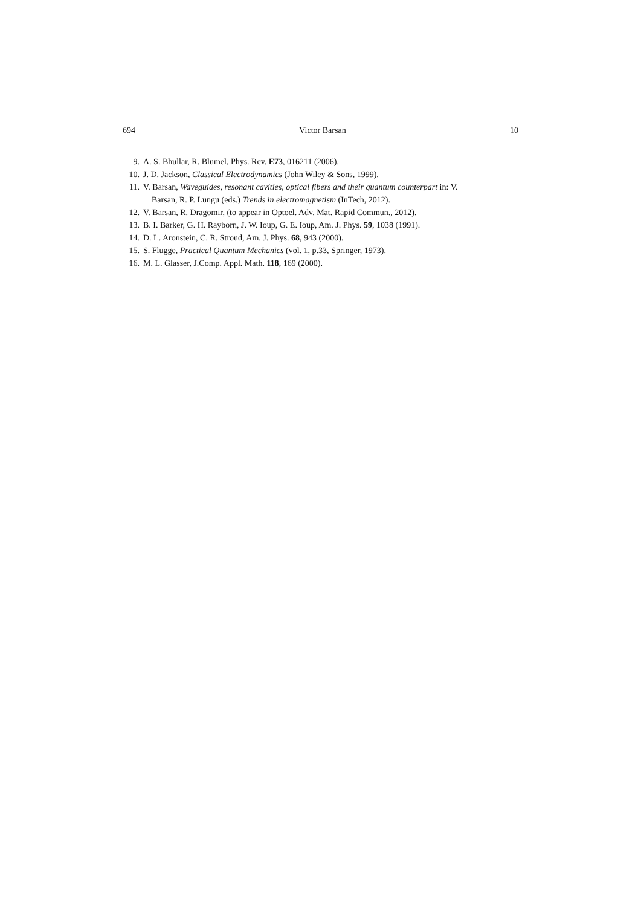694 Victor Barsan 10
9. A. S. Bhullar, R. Blumel, Phys. Rev. E73, 016211 (2006).
10. J. D. Jackson, Classical Electrodynamics (John Wiley & Sons, 1999).
11. V. Barsan, Waveguides, resonant cavities, optical fibers and their quantum counterpart in: V.
Barsan, R. P. Lungu (eds.) Trends in electromagnetism (InTech, 2012).
12. V. Barsan, R. Dragomir, (to appear in Optoel. Adv. Mat. Rapid Commun., 2012).
13. B. I. Barker, G. H. Rayborn, J. W. Ioup, G. E. Ioup, Am. J. Phys. 59, 1038 (1991).
14. D. L. Aronstein, C. R. Stroud, Am. J. Phys. 68, 943 (2000).
15. S. Flugge, Practical Quantum Mechanics (vol. 1, p.33, Springer, 1973).
16. M. L. Glasser, J.Comp. Appl. Math. 118, 169 (2000).